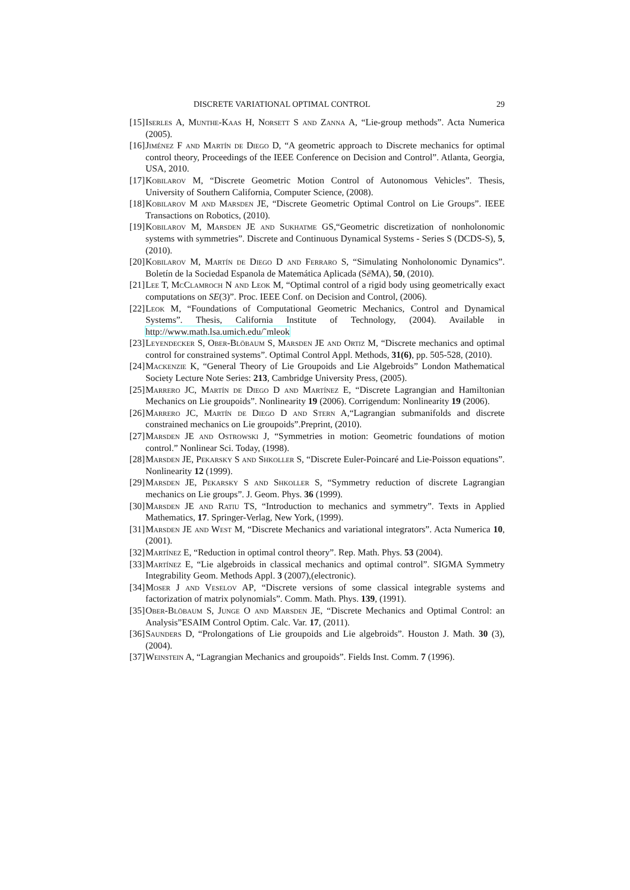DISCRETE VARIATIONAL OPTIMAL CONTROL 29
[15] Iserles A, Munthe-Kaas H, Norsett S and Zanna A, “Lie-group methods”. Acta Numerica (2005).
[16] Jiménez F and Martín de Diego D, “A geometric approach to Discrete mechanics for optimal control theory, Proceedings of the IEEE Conference on Decision and Control”. Atlanta, Georgia, USA, 2010.
[17] Kobilarov M, “Discrete Geometric Motion Control of Autonomous Vehicles”. Thesis, University of Southern California, Computer Science, (2008).
[18] Kobilarov M and Marsden JE, “Discrete Geometric Optimal Control on Lie Groups”. IEEE Transactions on Robotics, (2010).
[19] Kobilarov M, Marsden JE and Sukhatme GS,“Geometric discretization of nonholonomic systems with symmetries”. Discrete and Continuous Dynamical Systems - Series S (DCDS-S), 5, (2010).
[20] Kobilarov M, Martín de Diego D and Ferraro S, “Simulating Nonholonomic Dynamics”. Boletín de la Sociedad Espanola de Matemática Aplicada (Sē MA), 50, (2010).
[21] Lee T, McClamroch N and Leok M, “Optimal control of a rigid body using geometrically exact computations on SE(3)”. Proc. IEEE Conf. on Decision and Control, (2006).
[22] Leok M, “Foundations of Computational Geometric Mechanics, Control and Dynamical Systems”. Thesis, California Institute of Technology, (2004). Available in http://www.math.lsa.umich.edu/˜mleok
[23] Leyendecker S, Ober-Blöbaum S, Marsden JE and Ortiz M, “Discrete mechanics and optimal control for constrained systems”. Optimal Control Appl. Methods, 31(6), pp. 505-528, (2010).
[24] Mackenzie K, “General Theory of Lie Groupoids and Lie Algebroids” London Mathematical Society Lecture Note Series: 213, Cambridge University Press, (2005).
[25] Marrero JC, Martín de Diego D and Martínez E, “Discrete Lagrangian and Hamiltonian Mechanics on Lie groupoids”. Nonlinearity 19 (2006). Corrigendum: Nonlinearity 19 (2006).
[26] Marrero JC, Martín de Diego D and Stern A,“Lagrangian submanifolds and discrete constrained mechanics on Lie groupoids”.Preprint, (2010).
[27] Marsden JE and Ostrowski J, “Symmetries in motion: Geometric foundations of motion control.” Nonlinear Sci. Today, (1998).
[28] Marsden JE, Pekarsky S and Shkoller S, “Discrete Euler-Poincaré and Lie-Poisson equations”. Nonlinearity 12 (1999).
[29] Marsden JE, Pekarsky S and Shkoller S, “Symmetry reduction of discrete Lagrangian mechanics on Lie groups”. J. Geom. Phys. 36 (1999).
[30] Marsden JE and Ratiu TS, “Introduction to mechanics and symmetry”. Texts in Applied Mathematics, 17. Springer-Verlag, New York, (1999).
[31] Marsden JE and West M, “Discrete Mechanics and variational integrators”. Acta Numerica 10, (2001).
[32] Martínez E, “Reduction in optimal control theory”. Rep. Math. Phys. 53 (2004).
[33] Martínez E, “Lie algebroids in classical mechanics and optimal control”. SIGMA Symmetry Integrability Geom. Methods Appl. 3 (2007),(electronic).
[34] Moser J and Veselov AP, “Discrete versions of some classical integrable systems and factorization of matrix polynomials”. Comm. Math. Phys. 139, (1991).
[35] Ober-Blöbaum S, Junge O and Marsden JE, “Discrete Mechanics and Optimal Control: an Analysis”ESAIM Control Optim. Calc. Var. 17, (2011).
[36] Saunders D, “Prolongations of Lie groupoids and Lie algebroids”. Houston J. Math. 30 (3), (2004).
[37] Weinstein A, “Lagrangian Mechanics and groupoids”. Fields Inst. Comm. 7 (1996).